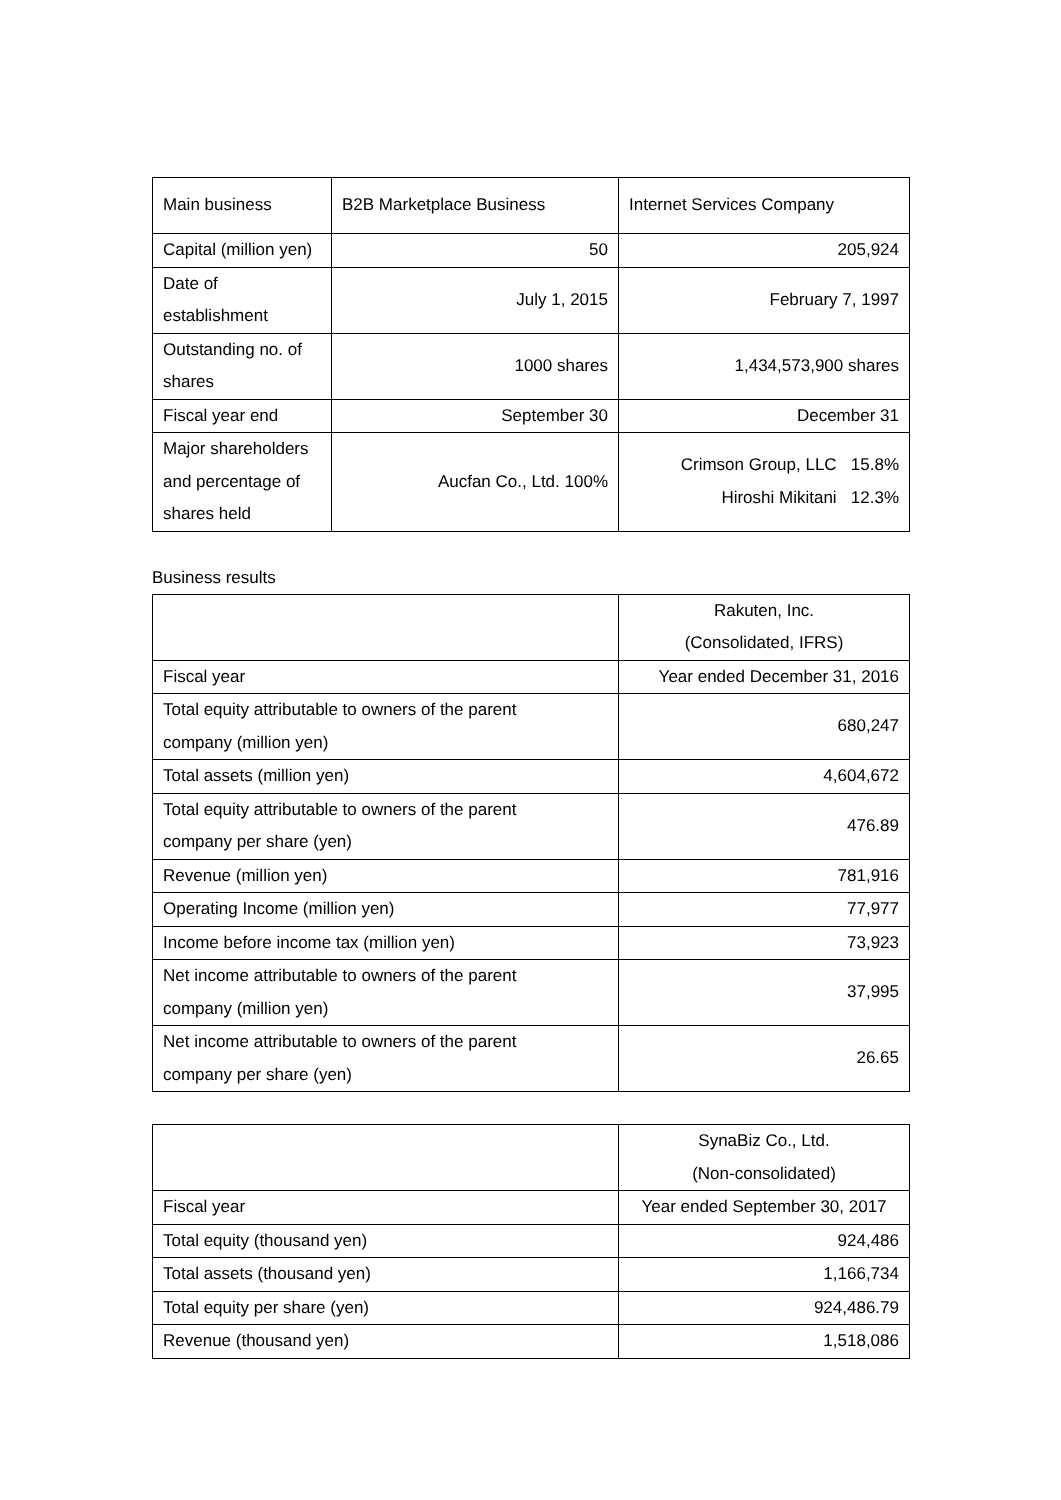| Main business | B2B Marketplace Business | Internet Services Company |
| Capital (million yen) | 50 | 205,924 |
| Date of establishment | July 1, 2015 | February 7, 1997 |
| Outstanding no. of shares | 1000 shares | 1,434,573,900 shares |
| Fiscal year end | September 30 | December 31 |
| Major shareholders and percentage of shares held | Aucfan Co., Ltd. 100% | Crimson Group, LLC 15.8% Hiroshi Mikitani 12.3% |
Business results
| | Rakuten, Inc. (Consolidated, IFRS) |
| Fiscal year | Year ended December 31, 2016 |
| Total equity attributable to owners of the parent company (million yen) | 680,247 |
| Total assets (million yen) | 4,604,672 |
| Total equity attributable to owners of the parent company per share (yen) | 476.89 |
| Revenue (million yen) | 781,916 |
| Operating Income (million yen) | 77,977 |
| Income before income tax (million yen) | 73,923 |
| Net income attributable to owners of the parent company (million yen) | 37,995 |
| Net income attributable to owners of the parent company per share (yen) | 26.65 |
| | SynaBiz Co., Ltd. (Non-consolidated) |
| Fiscal year | Year ended September 30, 2017 |
| Total equity (thousand yen) | 924,486 |
| Total assets (thousand yen) | 1,166,734 |
| Total equity per share (yen) | 924,486.79 |
| Revenue (thousand yen) | 1,518,086 |